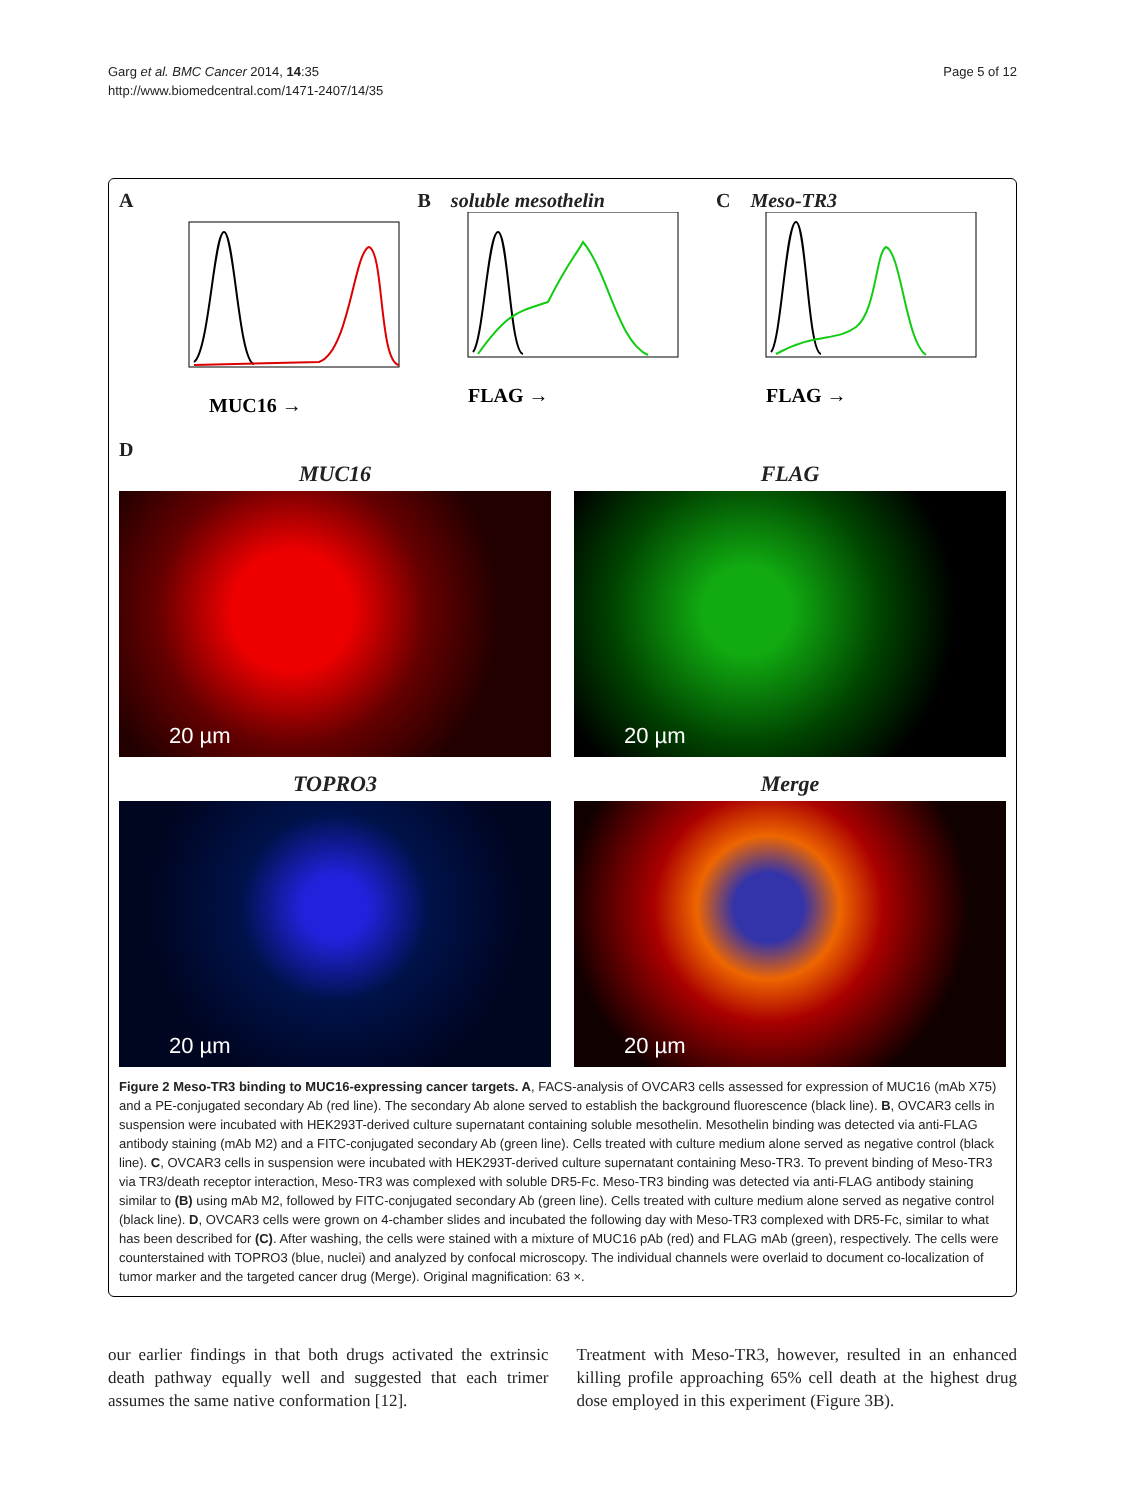Garg et al. BMC Cancer 2014, 14:35
http://www.biomedcentral.com/1471-2407/14/35
Page 5 of 12
A
MUC16 →
Bsoluble mesothelin
FLAG →
C Meso-TR3
FLAG →
D
MUC16
20 µm
FLAG
20 µm
TOPRO3
20 µm
Merge
20 µm
Figure 2 Meso-TR3 binding to MUC16-expressing cancer targets. A, FACS-analysis of OVCAR3 cells assessed for expression of MUC16 (mAb X75) and a PE-conjugated secondary Ab (red line). The secondary Ab alone served to establish the background fluorescence (black line). B, OVCAR3 cells in suspension were incubated with HEK293T-derived culture supernatant containing soluble mesothelin. Mesothelin binding was detected via anti-FLAG antibody staining (mAb M2) and a FITC-conjugated secondary Ab (green line). Cells treated with culture medium alone served as negative control (black line). C, OVCAR3 cells in suspension were incubated with HEK293T-derived culture supernatant containing Meso-TR3. To prevent binding of Meso-TR3 via TR3/death receptor interaction, Meso-TR3 was complexed with soluble DR5-Fc. Meso-TR3 binding was detected via anti-FLAG antibody staining similar to (B) using mAb M2, followed by FITC-conjugated secondary Ab (green line). Cells treated with culture medium alone served as negative control (black line). D, OVCAR3 cells were grown on 4-chamber slides and incubated the following day with Meso-TR3 complexed with DR5-Fc, similar to what has been described for (C). After washing, the cells were stained with a mixture of MUC16 pAb (red) and FLAG mAb (green), respectively. The cells were counterstained with TOPRO3 (blue, nuclei) and analyzed by confocal microscopy. The individual channels were overlaid to document co-localization of tumor marker and the targeted cancer drug (Merge). Original magnification: 63 ×.
our earlier findings in that both drugs activated the extrinsic death pathway equally well and suggested that each trimer assumes the same native conformation [12].
Treatment with Meso-TR3, however, resulted in an enhanced killing profile approaching 65% cell death at the highest drug dose employed in this experiment (Figure 3B).